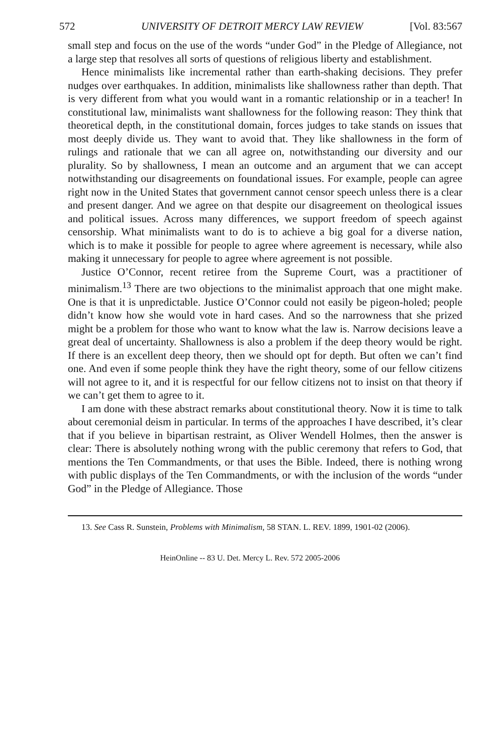572 UNIVERSITY OF DETROIT MERCY LAW REVIEW [Vol. 83:567
small step and focus on the use of the words “under God” in the Pledge of Allegiance, not a large step that resolves all sorts of questions of religious liberty and establishment.
Hence minimalists like incremental rather than earth-shaking decisions. They prefer nudges over earthquakes. In addition, minimalists like shallowness rather than depth. That is very different from what you would want in a romantic relationship or in a teacher! In constitutional law, minimalists want shallowness for the following reason: They think that theoretical depth, in the constitutional domain, forces judges to take stands on issues that most deeply divide us. They want to avoid that. They like shallowness in the form of rulings and rationale that we can all agree on, notwithstanding our diversity and our plurality. So by shallowness, I mean an outcome and an argument that we can accept notwithstanding our disagreements on foundational issues. For example, people can agree right now in the United States that government cannot censor speech unless there is a clear and present danger. And we agree on that despite our disagreement on theological issues and political issues. Across many differences, we support freedom of speech against censorship. What minimalists want to do is to achieve a big goal for a diverse nation, which is to make it possible for people to agree where agreement is necessary, while also making it unnecessary for people to agree where agreement is not possible.
Justice O’Connor, recent retiree from the Supreme Court, was a practitioner of minimalism.<sup>13</sup> There are two objections to the minimalist approach that one might make. One is that it is unpredictable. Justice O’Connor could not easily be pigeon-holed; people didn’t know how she would vote in hard cases. And so the narrowness that she prized might be a problem for those who want to know what the law is. Narrow decisions leave a great deal of uncertainty. Shallowness is also a problem if the deep theory would be right. If there is an excellent deep theory, then we should opt for depth. But often we can’t find one. And even if some people think they have the right theory, some of our fellow citizens will not agree to it, and it is respectful for our fellow citizens not to insist on that theory if we can’t get them to agree to it.
I am done with these abstract remarks about constitutional theory. Now it is time to talk about ceremonial deism in particular. In terms of the approaches I have described, it’s clear that if you believe in bipartisan restraint, as Oliver Wendell Holmes, then the answer is clear: There is absolutely nothing wrong with the public ceremony that refers to God, that mentions the Ten Commandments, or that uses the Bible. Indeed, there is nothing wrong with public displays of the Ten Commandments, or with the inclusion of the words “under God” in the Pledge of Allegiance. Those
13. See Cass R. Sunstein, Problems with Minimalism, 58 STAN. L. REV. 1899, 1901-02 (2006).
HeinOnline -- 83 U. Det. Mercy L. Rev. 572 2005-2006